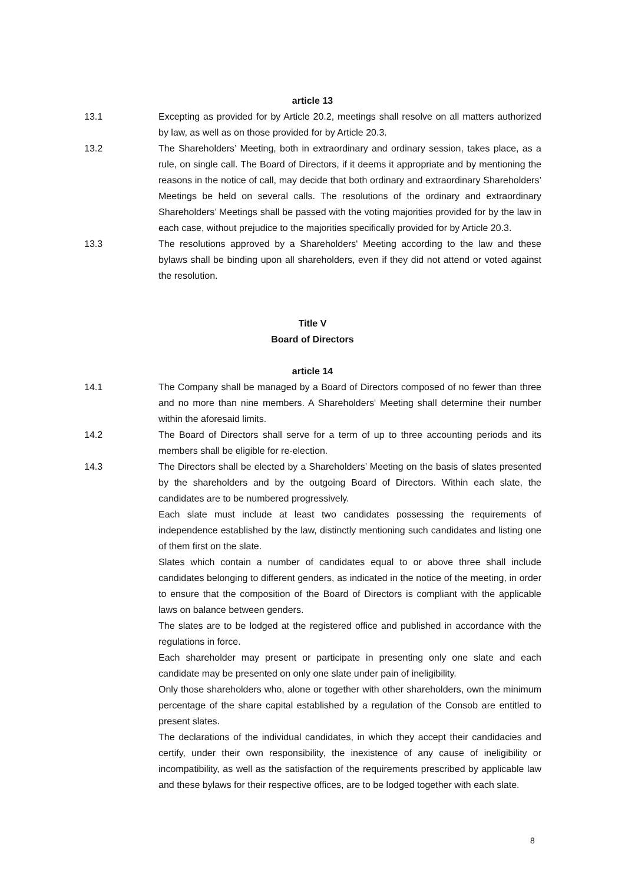article 13
13.1 Excepting as provided for by Article 20.2, meetings shall resolve on all matters authorized by law, as well as on those provided for by Article 20.3.
13.2 The Shareholders’ Meeting, both in extraordinary and ordinary session, takes place, as a rule, on single call. The Board of Directors, if it deems it appropriate and by mentioning the reasons in the notice of call, may decide that both ordinary and extraordinary Shareholders’ Meetings be held on several calls. The resolutions of the ordinary and extraordinary Shareholders’ Meetings shall be passed with the voting majorities provided for by the law in each case, without prejudice to the majorities specifically provided for by Article 20.3.
13.3 The resolutions approved by a Shareholders' Meeting according to the law and these bylaws shall be binding upon all shareholders, even if they did not attend or voted against the resolution.
Title V
Board of Directors
article 14
14.1 The Company shall be managed by a Board of Directors composed of no fewer than three and no more than nine members. A Shareholders' Meeting shall determine their number within the aforesaid limits.
14.2 The Board of Directors shall serve for a term of up to three accounting periods and its members shall be eligible for re-election.
14.3 The Directors shall be elected by a Shareholders’ Meeting on the basis of slates presented by the shareholders and by the outgoing Board of Directors. Within each slate, the candidates are to be numbered progressively.
Each slate must include at least two candidates possessing the requirements of independence established by the law, distinctly mentioning such candidates and listing one of them first on the slate.
Slates which contain a number of candidates equal to or above three shall include candidates belonging to different genders, as indicated in the notice of the meeting, in order to ensure that the composition of the Board of Directors is compliant with the applicable laws on balance between genders.
The slates are to be lodged at the registered office and published in accordance with the regulations in force.
Each shareholder may present or participate in presenting only one slate and each candidate may be presented on only one slate under pain of ineligibility.
Only those shareholders who, alone or together with other shareholders, own the minimum percentage of the share capital established by a regulation of the Consob are entitled to present slates.
The declarations of the individual candidates, in which they accept their candidacies and certify, under their own responsibility, the inexistence of any cause of ineligibility or incompatibility, as well as the satisfaction of the requirements prescribed by applicable law and these bylaws for their respective offices, are to be lodged together with each slate.
8